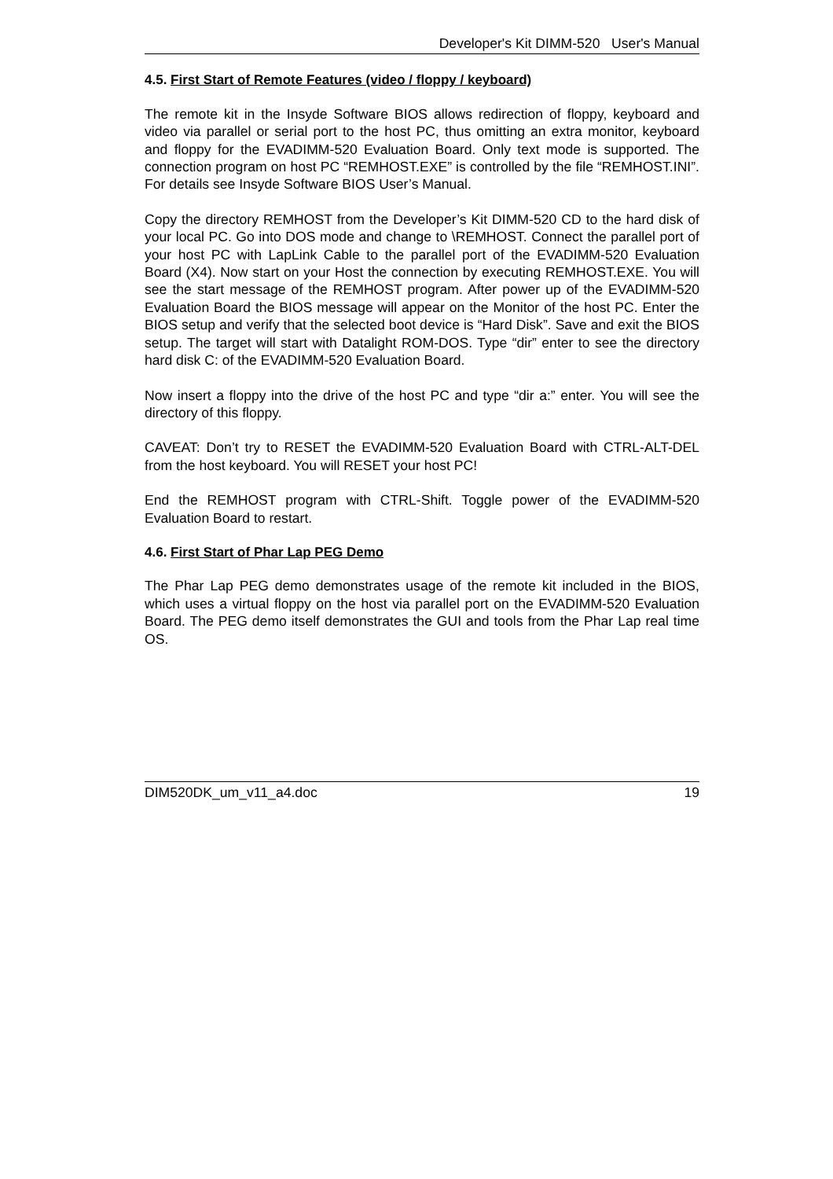Developer's Kit DIMM-520 User's Manual
4.5. First Start of Remote Features (video / floppy / keyboard)
The remote kit in the Insyde Software BIOS allows redirection of floppy, keyboard and video via parallel or serial port to the host PC, thus omitting an extra monitor, keyboard and floppy for the EVADIMM-520 Evaluation Board. Only text mode is supported. The connection program on host PC “REMHOST.EXE” is controlled by the file “REMHOST.INI”. For details see Insyde Software BIOS User’s Manual.
Copy the directory REMHOST from the Developer’s Kit DIMM-520 CD to the hard disk of your local PC. Go into DOS mode and change to \REMHOST. Connect the parallel port of your host PC with LapLink Cable to the parallel port of the EVADIMM-520 Evaluation Board (X4). Now start on your Host the connection by executing REMHOST.EXE. You will see the start message of the REMHOST program. After power up of the EVADIMM-520 Evaluation Board the BIOS message will appear on the Monitor of the host PC. Enter the BIOS setup and verify that the selected boot device is “Hard Disk”. Save and exit the BIOS setup. The target will start with Datalight ROM-DOS. Type “dir” enter to see the directory hard disk C: of the EVADIMM-520 Evaluation Board.
Now insert a floppy into the drive of the host PC and type “dir a:” enter. You will see the directory of this floppy.
CAVEAT: Don’t try to RESET the EVADIMM-520 Evaluation Board with CTRL-ALT-DEL from the host keyboard. You will RESET your host PC!
End the REMHOST program with CTRL-Shift. Toggle power of the EVADIMM-520 Evaluation Board to restart.
4.6. First Start of Phar Lap PEG Demo
The Phar Lap PEG demo demonstrates usage of the remote kit included in the BIOS, which uses a virtual floppy on the host via parallel port on the EVADIMM-520 Evaluation Board. The PEG demo itself demonstrates the GUI and tools from the Phar Lap real time OS.
DIM520DK_um_v11_a4.doc 19